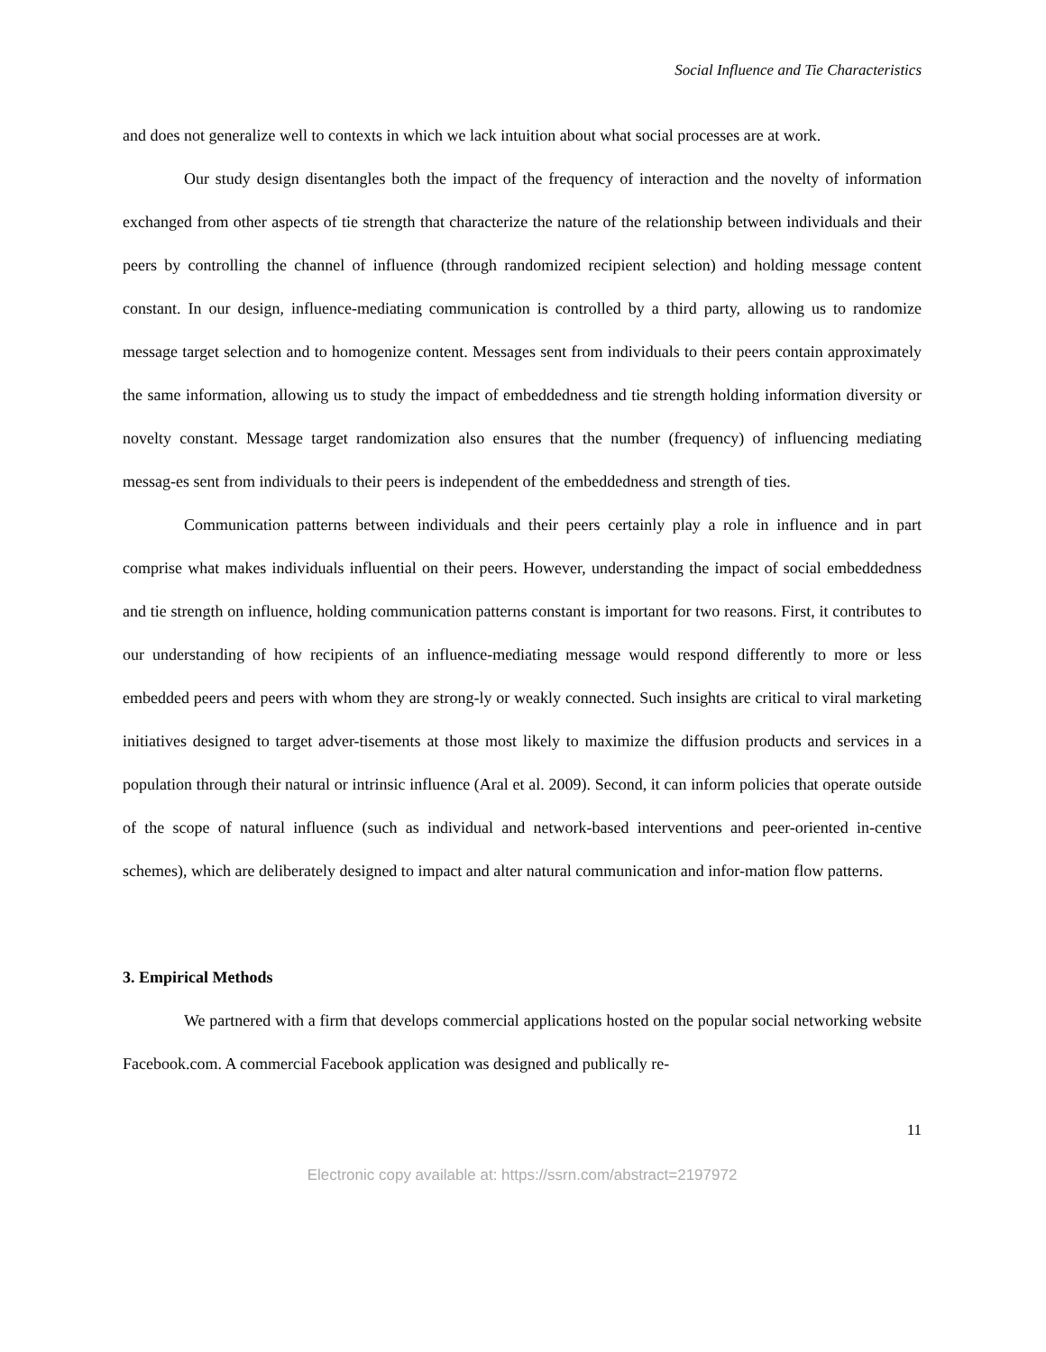Social Influence and Tie Characteristics
and does not generalize well to contexts in which we lack intuition about what social processes are at work.
Our study design disentangles both the impact of the frequency of interaction and the novelty of information exchanged from other aspects of tie strength that characterize the nature of the relationship between individuals and their peers by controlling the channel of influence (through randomized recipient selection) and holding message content constant. In our design, influence-mediating communication is controlled by a third party, allowing us to randomize message target selection and to homogenize content. Messages sent from individuals to their peers contain approximately the same information, allowing us to study the impact of embeddedness and tie strength holding information diversity or novelty constant. Message target randomization also ensures that the number (frequency) of influencing mediating messag-es sent from individuals to their peers is independent of the embeddedness and strength of ties.
Communication patterns between individuals and their peers certainly play a role in influence and in part comprise what makes individuals influential on their peers. However, understanding the impact of social embeddedness and tie strength on influence, holding communication patterns constant is important for two reasons. First, it contributes to our understanding of how recipients of an influence-mediating message would respond differently to more or less embedded peers and peers with whom they are strong-ly or weakly connected. Such insights are critical to viral marketing initiatives designed to target adver-tisements at those most likely to maximize the diffusion products and services in a population through their natural or intrinsic influence (Aral et al. 2009). Second, it can inform policies that operate outside of the scope of natural influence (such as individual and network-based interventions and peer-oriented in-centive schemes), which are deliberately designed to impact and alter natural communication and infor-mation flow patterns.
3. Empirical Methods
We partnered with a firm that develops commercial applications hosted on the popular social networking website Facebook.com. A commercial Facebook application was designed and publically re-
11
Electronic copy available at: https://ssrn.com/abstract=2197972